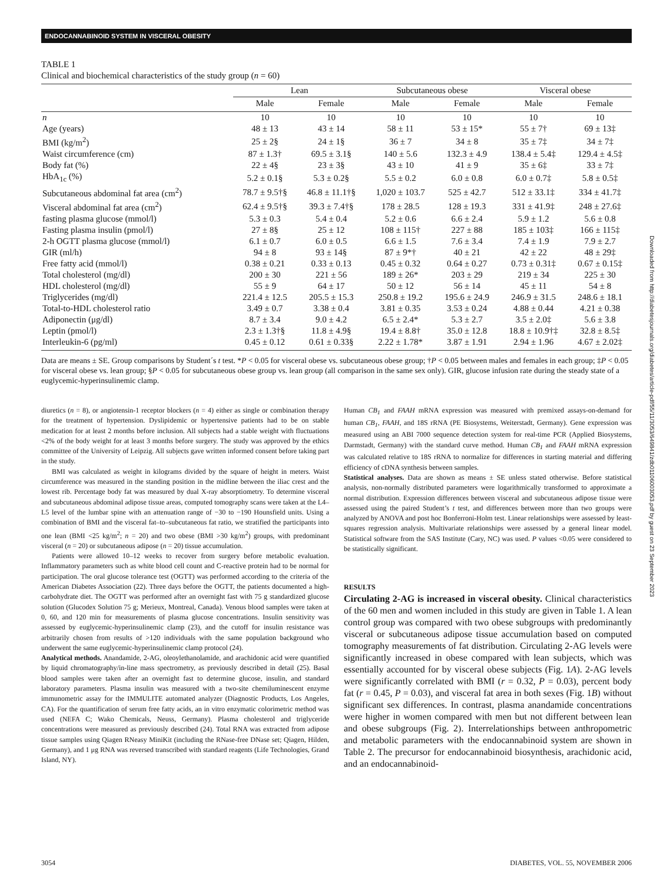ENDOCANNABINOID SYSTEM IN VISCERAL OBESITY
TABLE 1
Clinical and biochemical characteristics of the study group (n = 60)
| | Lean | | Subcutaneous obese | | Visceral obese | |
| --- | --- | --- | --- | --- | --- | --- |
| | Male | Female | Male | Female | Male | Female |
| n | 10 | 10 | 10 | 10 | 10 | 10 |
| Age (years) | 48 ± 13 | 43 ± 14 | 58 ± 11 | 53 ± 15* | 55 ± 7† | 69 ± 13‡ |
| BMI (kg/m<sup>2</sup>) | 25 ± 2§ | 24 ± 1§ | 36 ± 7 | 34 ± 8 | 35 ± 7‡ | 34 ± 7‡ |
| Waist circumference (cm) | 87 ± 1.3† | 69.5 ± 3.1§ | 140 ± 5.6 | 132.3 ± 4.9 | 138.4 ± 5.4‡ | 129.4 ± 4.5‡ |
| Body fat (%) | 22 ± 4§ | 23 ± 3§ | 43 ± 10 | 41 ± 9 | 35 ± 6‡ | 33 ± 7‡ |
| HbA<sub>1c</sub> (%) | 5.2 ± 0.1§ | 5.3 ± 0.2§ | 5.5 ± 0.2 | 6.0 ± 0.8 | 6.0 ± 0.7‡ | 5.8 ± 0.5‡ |
| Subcutaneous abdominal fat area (cm<sup>2</sup>) | 78.7 ± 9.5†§ | 46.8 ± 11.1†§ | 1,020 ± 103.7 | 525 ± 42.7 | 512 ± 33.1‡ | 334 ± 41.7‡ |
| Visceral abdominal fat area (cm<sup>2</sup>) | 62.4 ± 9.5†§ | 39.3 ± 7.4†§ | 178 ± 28.5 | 128 ± 19.3 | 331 ± 41.9‡ | 248 ± 27.6‡ |
| fasting plasma glucose (mmol/l) | 5.3 ± 0.3 | 5.4 ± 0.4 | 5.2 ± 0.6 | 6.6 ± 2.4 | 5.9 ± 1.2 | 5.6 ± 0.8 |
| Fasting plasma insulin (pmol/l) | 27 ± 8§ | 25 ± 12 | 108 ± 115† | 227 ± 88 | 185 ± 103‡ | 166 ± 115‡ |
| 2-h OGTT plasma glucose (mmol/l) | 6.1 ± 0.7 | 6.0 ± 0.5 | 6.6 ± 1.5 | 7.6 ± 3.4 | 7.4 ± 1.9 | 7.9 ± 2.7 |
| GIR (ml/h) | 94 ± 8 | 93 ± 14§ | 87 ± 9*† | 40 ± 21 | 42 ± 22 | 48 ± 29‡ |
| Free fatty acid (mmol/l) | 0.38 ± 0.21 | 0.33 ± 0.13 | 0.45 ± 0.32 | 0.64 ± 0.27 | 0.73 ± 0.31‡ | 0.67 ± 0.15‡ |
| Total cholesterol (mg/dl) | 200 ± 30 | 221 ± 56 | 189 ± 26* | 203 ± 29 | 219 ± 34 | 225 ± 30 |
| HDL cholesterol (mg/dl) | 55 ± 9 | 64 ± 17 | 50 ± 12 | 56 ± 14 | 45 ± 11 | 54 ± 8 |
| Triglycerides (mg/dl) | 221.4 ± 12.5 | 205.5 ± 15.3 | 250.8 ± 19.2 | 195.6 ± 24.9 | 246.9 ± 31.5 | 248.6 ± 18.1 |
| Total-to-HDL cholesterol ratio | 3.49 ± 0.7 | 3.38 ± 0.4 | 3.81 ± 0.35 | 3.53 ± 0.24 | 4.88 ± 0.44 | 4.21 ± 0.38 |
| Adiponectin (μg/dl) | 8.7 ± 3.4 | 9.0 ± 4.2 | 6.5 ± 2.4* | 5.3 ± 2.7 | 3.5 ± 2.0‡ | 5.6 ± 3.8 |
| Leptin (pmol/l) | 2.3 ± 1.3†§ | 11.8 ± 4.9§ | 19.4 ± 8.8† | 35.0 ± 12.8 | 18.8 ± 10.9†‡ | 32.8 ± 8.5‡ |
| Interleukin-6 (pg/ml) | 0.45 ± 0.12 | 0.61 ± 0.33§ | 2.22 ± 1.78* | 3.87 ± 1.91 | 2.94 ± 1.96 | 4.67 ± 2.02‡ |
Data are means ± SE. Group comparisons by Student´s t test. *P < 0.05 for visceral obese vs. subcutaneous obese group; †P < 0.05 between males and females in each group; ‡P < 0.05 for visceral obese vs. lean group; §P < 0.05 for subcutaneous obese group vs. lean group (all comparison in the same sex only). GIR, glucose infusion rate during the steady state of a euglycemic-hyperinsulinemic clamp.
diuretics (n = 8), or angiotensin-1 receptor blockers (n = 4) either as single or combination therapy for the treatment of hypertension. Dyslipidemic or hypertensive patients had to be on stable medication for at least 2 months before inclusion. All subjects had a stable weight with fluctuations <2% of the body weight for at least 3 months before surgery. The study was approved by the ethics committee of the University of Leipzig. All subjects gave written informed consent before taking part in the study.
BMI was calculated as weight in kilograms divided by the square of height in meters. Waist circumference was measured in the standing position in the midline between the iliac crest and the lowest rib. Percentage body fat was measured by dual X-ray absorptiometry. To determine visceral and subcutaneous abdominal adipose tissue areas, computed tomography scans were taken at the L4–L5 level of the lumbar spine with an attenuation range of −30 to −190 Hounsfield units. Using a combination of BMI and the visceral fat–to–subcutaneous fat ratio, we stratified the participants into one lean (BMI <25 kg/m<sup>2</sup>; n = 20) and two obese (BMI >30 kg/m<sup>2</sup>) groups, with predominant visceral (n = 20) or subcutaneous adipose (n = 20) tissue accumulation.
Patients were allowed 10–12 weeks to recover from surgery before metabolic evaluation. Inflammatory parameters such as white blood cell count and C-reactive protein had to be normal for participation. The oral glucose tolerance test (OGTT) was performed according to the criteria of the American Diabetes Association (22). Three days before the OGTT, the patients documented a high-carbohydrate diet. The OGTT was performed after an overnight fast with 75 g standardized glucose solution (Glucodex Solution 75 g; Merieux, Montreal, Canada). Venous blood samples were taken at 0, 60, and 120 min for measurements of plasma glucose concentrations. Insulin sensitivity was assessed by euglycemic-hyperinsulinemic clamp (23), and the cutoff for insulin resistance was arbitrarily chosen from results of >120 individuals with the same population background who underwent the same euglycemic-hyperinsulinemic clamp protocol (24).
Analytical methods. Anandamide, 2-AG, oleoylethanolamide, and arachidonic acid were quantified by liquid chromatography/in-line mass spectrometry, as previously described in detail (25). Basal blood samples were taken after an overnight fast to determine glucose, insulin, and standard laboratory parameters. Plasma insulin was measured with a two-site chemiluminescent enzyme immunometric assay for the IMMULITE automated analyzer (Diagnostic Products, Los Angeles, CA). For the quantification of serum free fatty acids, an in vitro enzymatic colorimetric method was used (NEFA C; Wako Chemicals, Neuss, Germany). Plasma cholesterol and triglyceride concentrations were measured as previously described (24). Total RNA was extracted from adipose tissue samples using Qiagen RNeasy MiniKit (including the RNase-free DNase set; Qiagen, Hilden, Germany), and 1 μg RNA was reversed transcribed with standard reagents (Life Technologies, Grand Island, NY).
Human CB<sub>1</sub> and FAAH mRNA expression was measured with premixed assays-on-demand for human CB<sub>1</sub>, FAAH, and 18S rRNA (PE Biosystems, Weiterstadt, Germany). Gene expression was measured using an ABI 7000 sequence detection system for real-time PCR (Applied Biosystems, Darmstadt, Germany) with the standard curve method. Human CB<sub>1</sub> and FAAH mRNA expression was calculated relative to 18S rRNA to normalize for differences in starting material and differing efficiency of cDNA synthesis between samples.
Statistical analyses. Data are shown as means ± SE unless stated otherwise. Before statistical analysis, non-normally distributed parameters were logarithmically transformed to approximate a normal distribution. Expression differences between visceral and subcutaneous adipose tissue were assessed using the paired Student’s t test, and differences between more than two groups were analyzed by ANOVA and post hoc Bonferroni-Holm test. Linear relationships were assessed by least-squares regression analysis. Multivariate relationships were assessed by a general linear model. Statistical software from the SAS Institute (Cary, NC) was used. P values <0.05 were considered to be statistically significant.
RESULTS
Circulating 2-AG is increased in visceral obesity. Clinical characteristics of the 60 men and women included in this study are given in Table 1. A lean control group was compared with two obese subgroups with predominantly visceral or subcutaneous adipose tissue accumulation based on computed tomography measurements of fat distribution. Circulating 2-AG levels were significantly increased in obese compared with lean subjects, which was essentially accounted for by visceral obese subjects (Fig. 1A). 2-AG levels were significantly correlated with BMI (r = 0.32, P = 0.03), percent body fat (r = 0.45, P = 0.03), and visceral fat area in both sexes (Fig. 1B) without significant sex differences. In contrast, plasma anandamide concentrations were higher in women compared with men but not different between lean and obese subgroups (Fig. 2). Interrelationships between anthropometric and metabolic parameters with the endocannabinoid system are shown in Table 2. The precursor for endocannabinoid biosynthesis, arachidonic acid, and an endocannabinoid-
Downloaded from http://diabetesjournals.org/diabetes/article-pdf/55/11/3053/649841/zdb01106003053.pdf by guest on 23 September 2023
3054 DIABETES, VOL. 55, NOVEMBER 2006